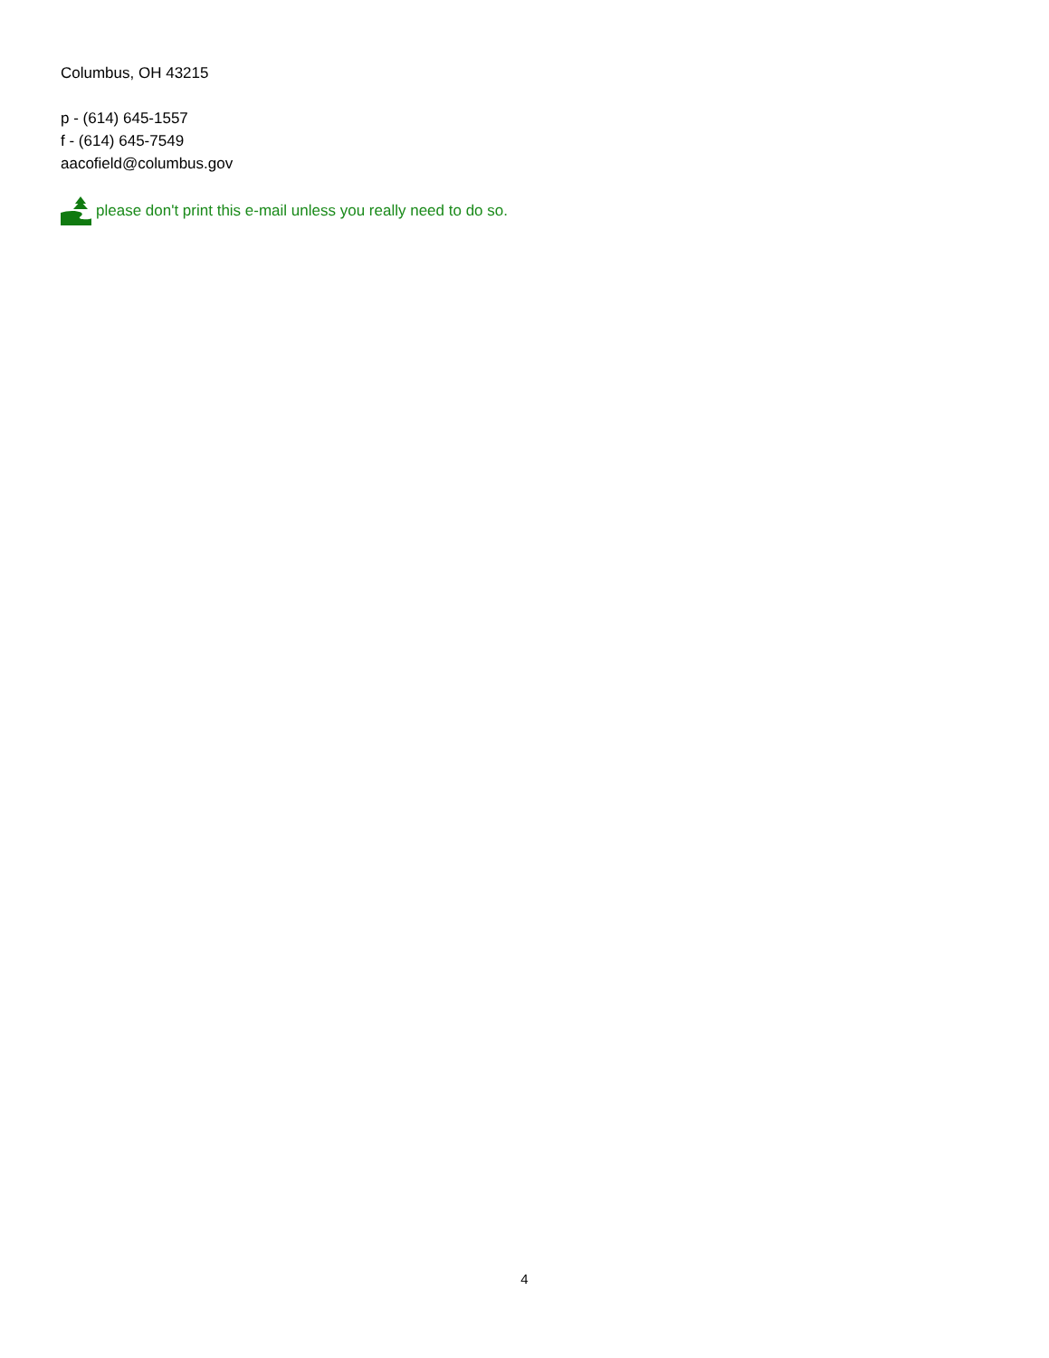Columbus, OH 43215
p - (614) 645-1557
f - (614) 645-7549
aacofield@columbus.gov
please don't print this e-mail unless you really need to do so.
4